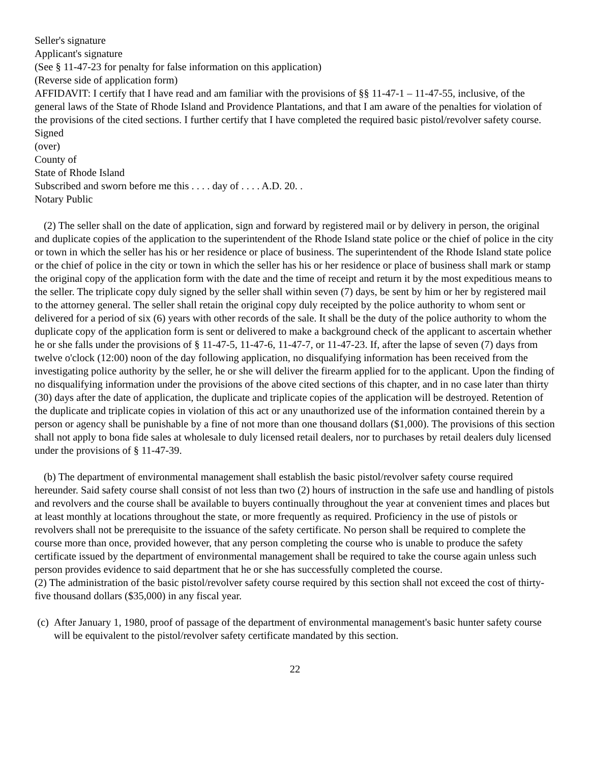Seller's signature
Applicant's signature
(See § 11-47-23 for penalty for false information on this application)
(Reverse side of application form)
AFFIDAVIT: I certify that I have read and am familiar with the provisions of §§ 11-47-1 – 11-47-55, inclusive, of the general laws of the State of Rhode Island and Providence Plantations, and that I am aware of the penalties for violation of the provisions of the cited sections. I further certify that I have completed the required basic pistol/revolver safety course.
Signed
(over)
County of
State of Rhode Island
Subscribed and sworn before me this . . . . day of . . . . A.D. 20. .
Notary Public
(2) The seller shall on the date of application, sign and forward by registered mail or by delivery in person, the original and duplicate copies of the application to the superintendent of the Rhode Island state police or the chief of police in the city or town in which the seller has his or her residence or place of business. The superintendent of the Rhode Island state police or the chief of police in the city or town in which the seller has his or her residence or place of business shall mark or stamp the original copy of the application form with the date and the time of receipt and return it by the most expeditious means to the seller. The triplicate copy duly signed by the seller shall within seven (7) days, be sent by him or her by registered mail to the attorney general. The seller shall retain the original copy duly receipted by the police authority to whom sent or delivered for a period of six (6) years with other records of the sale. It shall be the duty of the police authority to whom the duplicate copy of the application form is sent or delivered to make a background check of the applicant to ascertain whether he or she falls under the provisions of § 11-47-5, 11-47-6, 11-47-7, or 11-47-23. If, after the lapse of seven (7) days from twelve o'clock (12:00) noon of the day following application, no disqualifying information has been received from the investigating police authority by the seller, he or she will deliver the firearm applied for to the applicant. Upon the finding of no disqualifying information under the provisions of the above cited sections of this chapter, and in no case later than thirty (30) days after the date of application, the duplicate and triplicate copies of the application will be destroyed. Retention of the duplicate and triplicate copies in violation of this act or any unauthorized use of the information contained therein by a person or agency shall be punishable by a fine of not more than one thousand dollars ($1,000). The provisions of this section shall not apply to bona fide sales at wholesale to duly licensed retail dealers, nor to purchases by retail dealers duly licensed under the provisions of § 11-47-39.
(b) The department of environmental management shall establish the basic pistol/revolver safety course required hereunder. Said safety course shall consist of not less than two (2) hours of instruction in the safe use and handling of pistols and revolvers and the course shall be available to buyers continually throughout the year at convenient times and places but at least monthly at locations throughout the state, or more frequently as required. Proficiency in the use of pistols or revolvers shall not be prerequisite to the issuance of the safety certificate. No person shall be required to complete the course more than once, provided however, that any person completing the course who is unable to produce the safety certificate issued by the department of environmental management shall be required to take the course again unless such person provides evidence to said department that he or she has successfully completed the course.
(2) The administration of the basic pistol/revolver safety course required by this section shall not exceed the cost of thirty-five thousand dollars ($35,000) in any fiscal year.
(c) After January 1, 1980, proof of passage of the department of environmental management's basic hunter safety course will be equivalent to the pistol/revolver safety certificate mandated by this section.
22